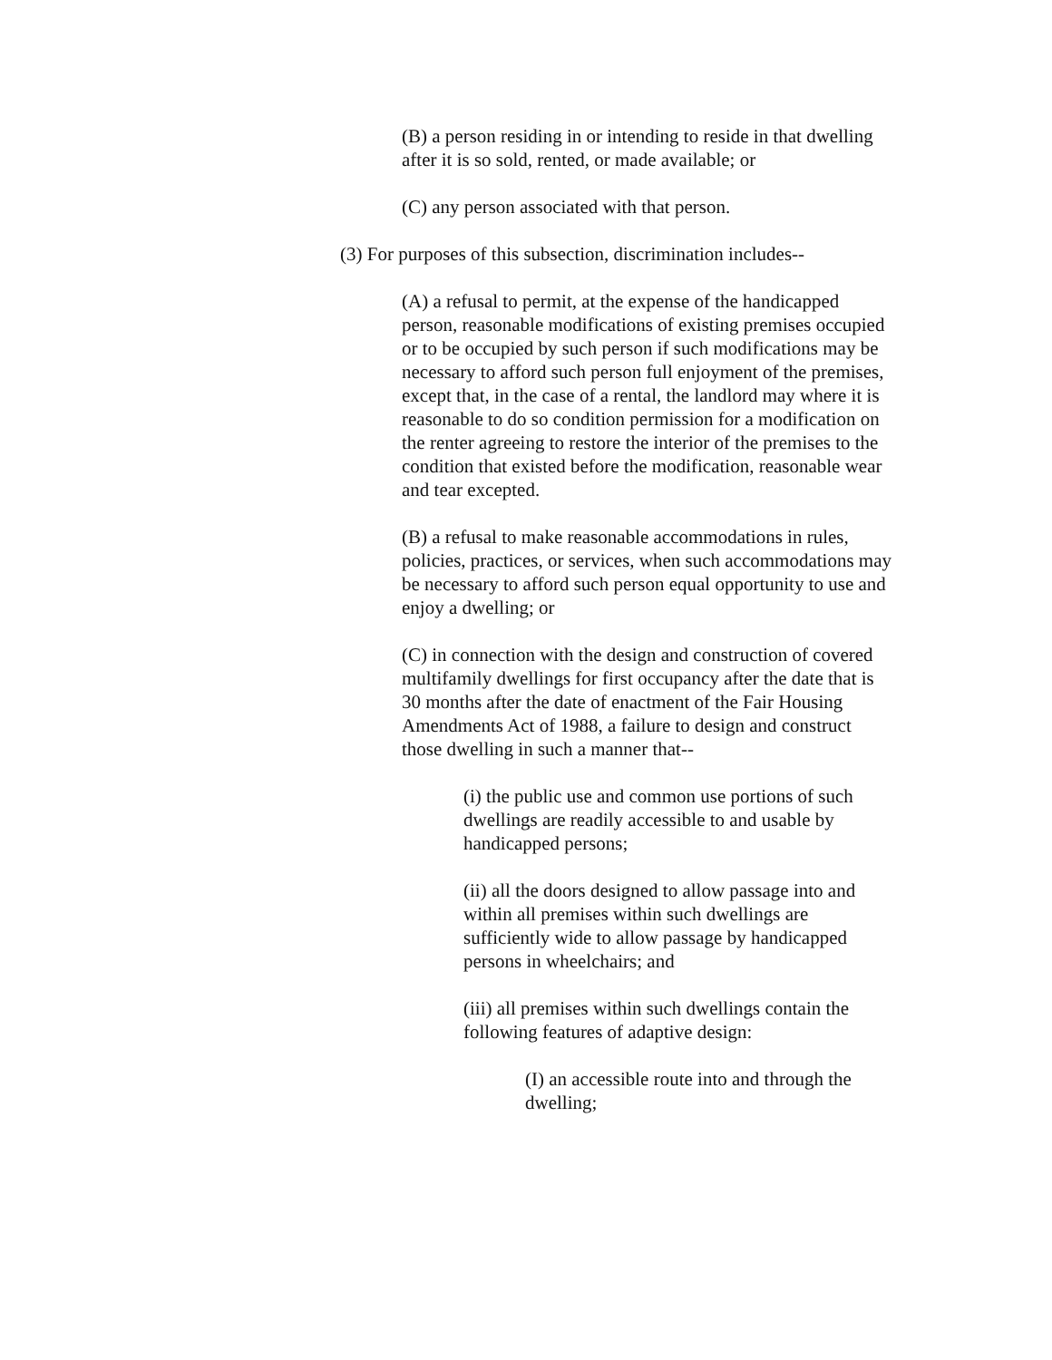(B) a person residing in or intending to reside in that dwelling after it is so sold, rented, or made available; or
(C) any person associated with that person.
(3) For purposes of this subsection, discrimination includes--
(A) a refusal to permit, at the expense of the handicapped person, reasonable modifications of existing premises occupied or to be occupied by such person if such modifications may be necessary to afford such person full enjoyment of the premises, except that, in the case of a rental, the landlord may where it is reasonable to do so condition permission for a modification on the renter agreeing to restore the interior of the premises to the condition that existed before the modification, reasonable wear and tear excepted.
(B) a refusal to make reasonable accommodations in rules, policies, practices, or services, when such accommodations may be necessary to afford such person equal opportunity to use and enjoy a dwelling; or
(C) in connection with the design and construction of covered multifamily dwellings for first occupancy after the date that is 30 months after the date of enactment of the Fair Housing Amendments Act of 1988, a failure to design and construct those dwelling in such a manner that--
(i) the public use and common use portions of such dwellings are readily accessible to and usable by handicapped persons;
(ii) all the doors designed to allow passage into and within all premises within such dwellings are sufficiently wide to allow passage by handicapped persons in wheelchairs; and
(iii) all premises within such dwellings contain the following features of adaptive design:
(I) an accessible route into and through the dwelling;